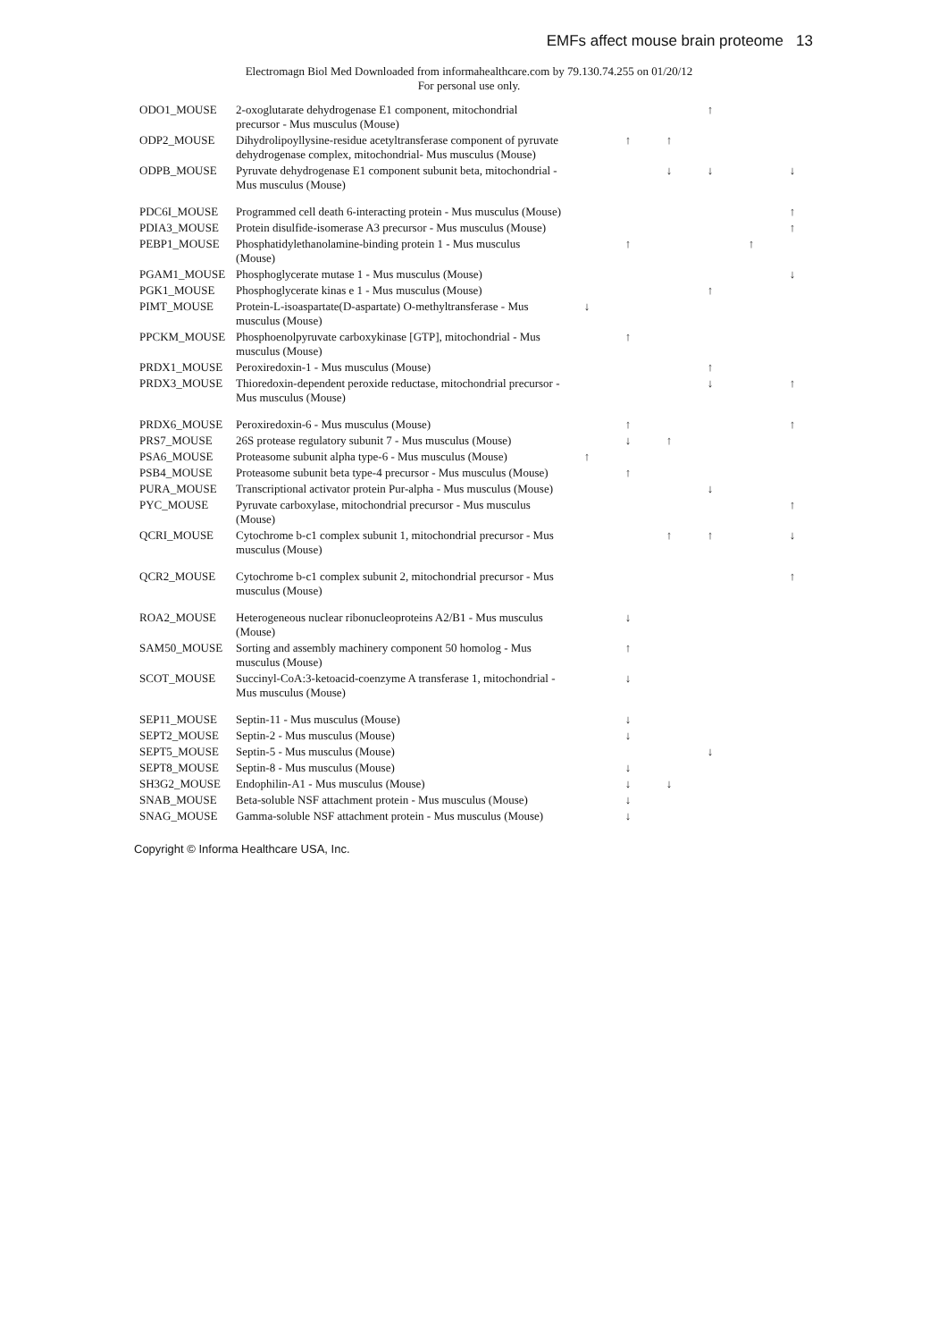EMFs affect mouse brain proteome 13
Electromagn Biol Med Downloaded from informahealthcare.com by 79.130.74.255 on 01/20/12
For personal use only.
| ODO1_MOUSE | 2-oxoglutarate dehydrogenase E1 component, mitochondrial precursor - Mus musculus (Mouse) | | | | ↑ | | |
| ODP2_MOUSE | Dihydrolipoyllysine-residue acetyltransferase component of pyruvate dehydrogenase complex, mitochondrial- Mus musculus (Mouse) | | ↑ | ↑ | | | |
| ODPB_MOUSE | Pyruvate dehydrogenase E1 component subunit beta, mitochondrial - Mus musculus (Mouse) | | | ↓ | ↓ | | ↓ |
| PDC6I_MOUSE | Programmed cell death 6-interacting protein - Mus musculus (Mouse) | | | | | | ↑ |
| PDIA3_MOUSE | Protein disulfide-isomerase A3 precursor - Mus musculus (Mouse) | | | | | | ↑ |
| PEBP1_MOUSE | Phosphatidylethanolamine-binding protein 1 - Mus musculus (Mouse) | | ↑ | | | ↑ | |
| PGAM1_MOUSE | Phosphoglycerate mutase 1 - Mus musculus (Mouse) | | | | | | ↓ |
| PGK1_MOUSE | Phosphoglycerate kinas e 1 - Mus musculus (Mouse) | | | | ↑ | | |
| PIMT_MOUSE | Protein-L-isoaspartate(D-aspartate) O-methyltransferase - Mus musculus (Mouse) | ↓ | | | | | |
| PPCKM_MOUSE | Phosphoenolpyruvate carboxykinase [GTP], mitochondrial - Mus musculus (Mouse) | | ↑ | | | | |
| PRDX1_MOUSE | Peroxiredoxin-1 - Mus musculus (Mouse) | | | | ↑ | | |
| PRDX3_MOUSE | Thioredoxin-dependent peroxide reductase, mitochondrial precursor - Mus musculus (Mouse) | | | | ↓ | | ↑ |
| PRDX6_MOUSE | Peroxiredoxin-6 - Mus musculus (Mouse) | | ↑ | | | | ↑ |
| PRS7_MOUSE | 26S protease regulatory subunit 7 - Mus musculus (Mouse) | | ↓ | ↑ | | | |
| PSA6_MOUSE | Proteasome subunit alpha type-6 - Mus musculus (Mouse) | ↑ | | | | | |
| PSB4_MOUSE | Proteasome subunit beta type-4 precursor - Mus musculus (Mouse) | | ↑ | | | | |
| PURA_MOUSE | Transcriptional activator protein Pur-alpha - Mus musculus (Mouse) | | | | ↓ | | |
| PYC_MOUSE | Pyruvate carboxylase, mitochondrial precursor - Mus musculus (Mouse) | | | | | | ↑ |
| QCRI_MOUSE | Cytochrome b-c1 complex subunit 1, mitochondrial precursor - Mus musculus (Mouse) | | | ↑ | ↑ | | ↓ |
| QCR2_MOUSE | Cytochrome b-c1 complex subunit 2, mitochondrial precursor - Mus musculus (Mouse) | | | | | | ↑ |
| ROA2_MOUSE | Heterogeneous nuclear ribonucleoproteins A2/B1 - Mus musculus (Mouse) | | ↓ | | | | |
| SAM50_MOUSE | Sorting and assembly machinery component 50 homolog - Mus musculus (Mouse) | | ↑ | | | | |
| SCOT_MOUSE | Succinyl-CoA:3-ketoacid-coenzyme A transferase 1, mitochondrial - Mus musculus (Mouse) | | ↓ | | | | |
| SEP11_MOUSE | Septin-11 - Mus musculus (Mouse) | | ↓ | | | | |
| SEPT2_MOUSE | Septin-2 - Mus musculus (Mouse) | | ↓ | | | | |
| SEPT5_MOUSE | Septin-5 - Mus musculus (Mouse) | | | | ↓ | | |
| SEPT8_MOUSE | Septin-8 - Mus musculus (Mouse) | | ↓ | | | | |
| SH3G2_MOUSE | Endophilin-A1 - Mus musculus (Mouse) | | ↓ | ↓ | | | |
| SNAB_MOUSE | Beta-soluble NSF attachment protein - Mus musculus (Mouse) | | ↓ | | | | |
| SNAG_MOUSE | Gamma-soluble NSF attachment protein - Mus musculus (Mouse) | | ↓ | | | | |
Copyright © Informa Healthcare USA, Inc.